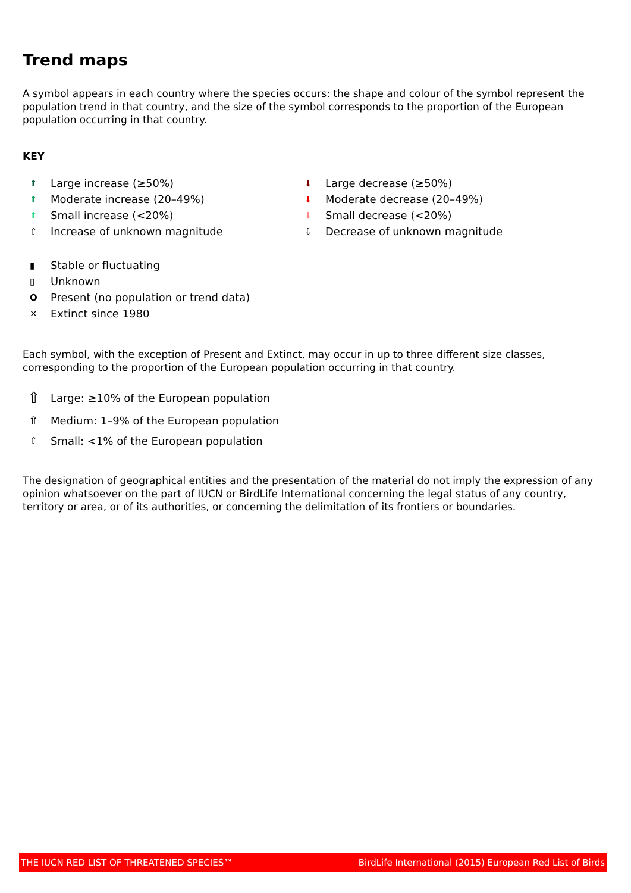Trend maps
A symbol appears in each country where the species occurs: the shape and colour of the symbol represent the population trend in that country, and the size of the symbol corresponds to the proportion of the European population occurring in that country.
KEY
⬆ Large increase (≥50%)
⬆ Moderate increase (20–49%)
⬆ Small increase (<20%)
⇧ Increase of unknown magnitude
⬇ Large decrease (≥50%)
⬇ Moderate decrease (20–49%)
⬇ Small decrease (<20%)
⇩ Decrease of unknown magnitude
▮ Stable or fluctuating
▯ Unknown
O Present (no population or trend data)
✕ Extinct since 1980
Each symbol, with the exception of Present and Extinct, may occur in up to three different size classes, corresponding to the proportion of the European population occurring in that country.
⇧ Large: ≥10% of the European population
⇧ Medium: 1–9% of the European population
⇧ Small: <1% of the European population
The designation of geographical entities and the presentation of the material do not imply the expression of any opinion whatsoever on the part of IUCN or BirdLife International concerning the legal status of any country, territory or area, or of its authorities, or concerning the delimitation of its frontiers or boundaries.
THE IUCN RED LIST OF THREATENED SPECIES™ BirdLife International (2015) European Red List of Birds